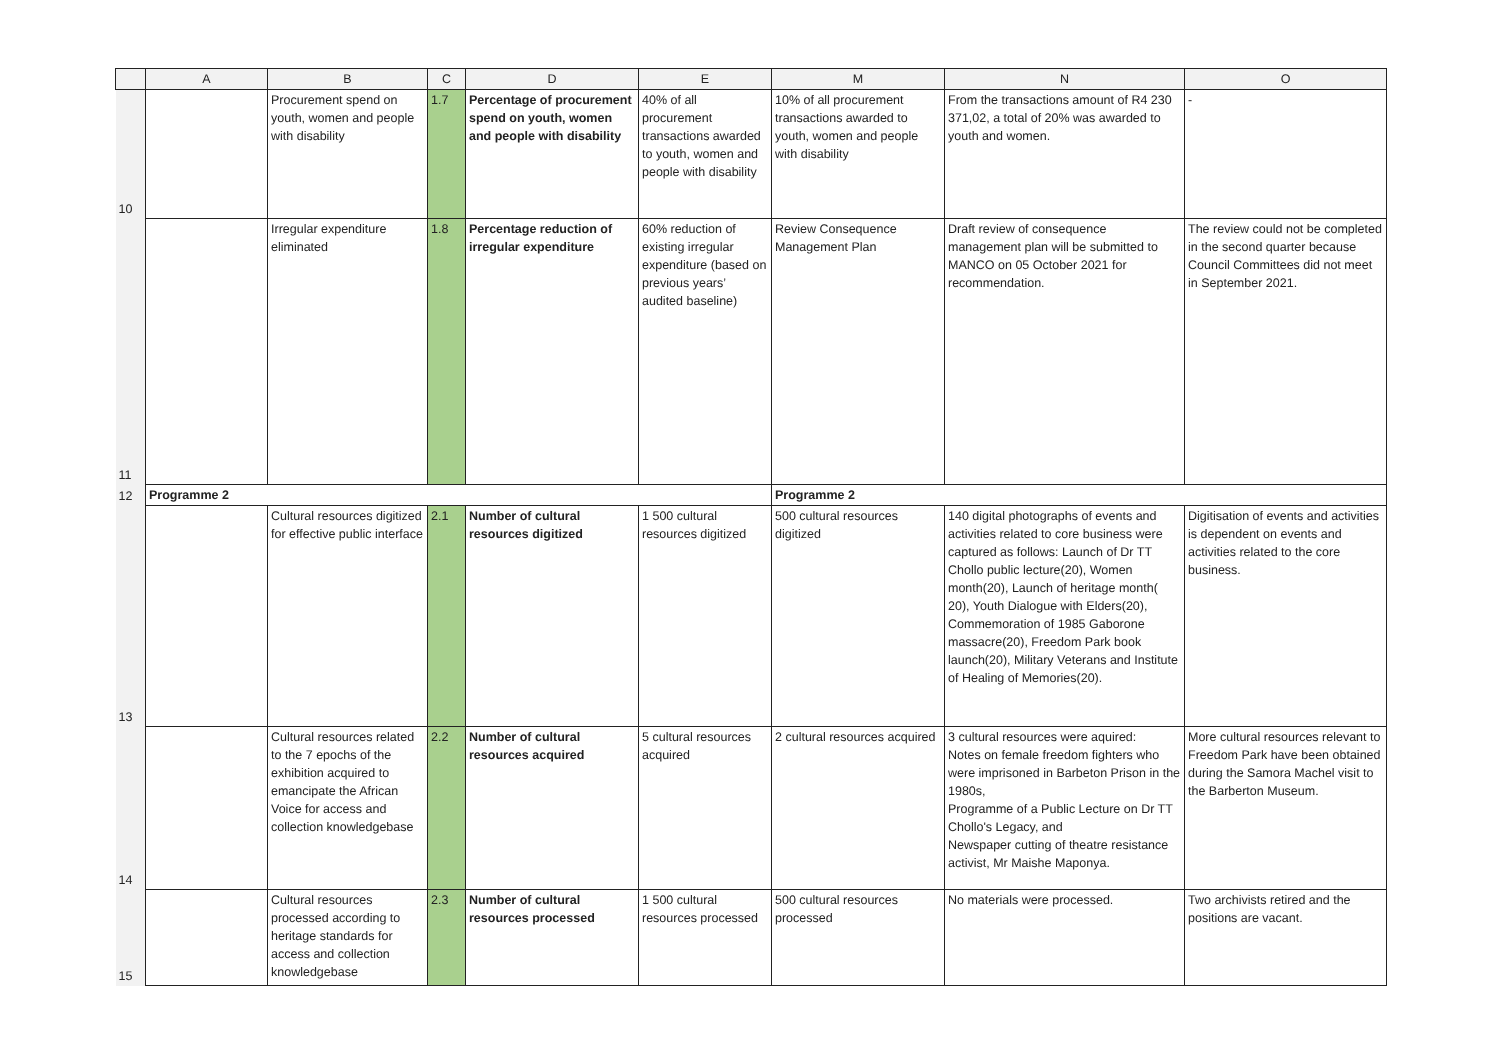| | A | B | C | D | E | M | N | O |
| --- | --- | --- | --- | --- | --- | --- | --- | --- |
| 10 | | Procurement spend on youth, women and people with disability | 1.7 | Percentage of procurement spend on youth, women and people with disability | 40% of all procurement transactions awarded to youth, women and people with disability | 10% of all procurement transactions awarded to youth, women and people with disability | From the transactions amount of R4 230 371,02, a total of 20% was awarded to youth and women. | - |
| 11 | | Irregular expenditure eliminated | 1.8 | Percentage reduction of irregular expenditure | 60% reduction of existing irregular expenditure (based on previous years’ audited baseline) | Review Consequence Management Plan | Draft review of consequence management plan will be submitted to MANCO on 05 October 2021 for recommendation. | The review could not be completed in the second quarter because Council Committees did not meet in September 2021. |
| 12 | Programme 2 | | | | | Programme 2 | | |
| 13 | | Cultural resources digitized for effective public interface | 2.1 | Number of cultural resources digitized | 1 500 cultural resources digitized | 500 cultural resources digitized | 140 digital photographs of events and activities related to core business were captured as follows: Launch of Dr TT Chollo public lecture(20), Women month(20), Launch of heritage month( 20), Youth Dialogue with Elders(20), Commemoration of 1985 Gaborone massacre(20), Freedom Park book launch(20), Military Veterans and Institute of Healing of Memories(20). | Digitisation of events and activities is dependent on events and activities related to the core business. |
| 14 | | Cultural resources related to the 7 epochs of the exhibition acquired to emancipate the African Voice for access and collection knowledgebase | 2.2 | Number of cultural resources acquired | 5 cultural resources acquired | 2 cultural resources acquired | 3 cultural resources were aquired: Notes on female freedom fighters who were imprisoned in Barbeton Prison in the 1980s, Programme of a Public Lecture on Dr TT Chollo's Legacy, and Newspaper cutting of theatre resistance activist, Mr Maishe Maponya. | More cultural resources relevant to Freedom Park have been obtained during the Samora Machel visit to the Barberton Museum. |
| 15 | | Cultural resources processed according to heritage standards for access and collection knowledgebase | 2.3 | Number of cultural resources processed | 1 500 cultural resources processed | 500 cultural resources processed | No materials were processed. | Two archivists retired and the positions are vacant. |